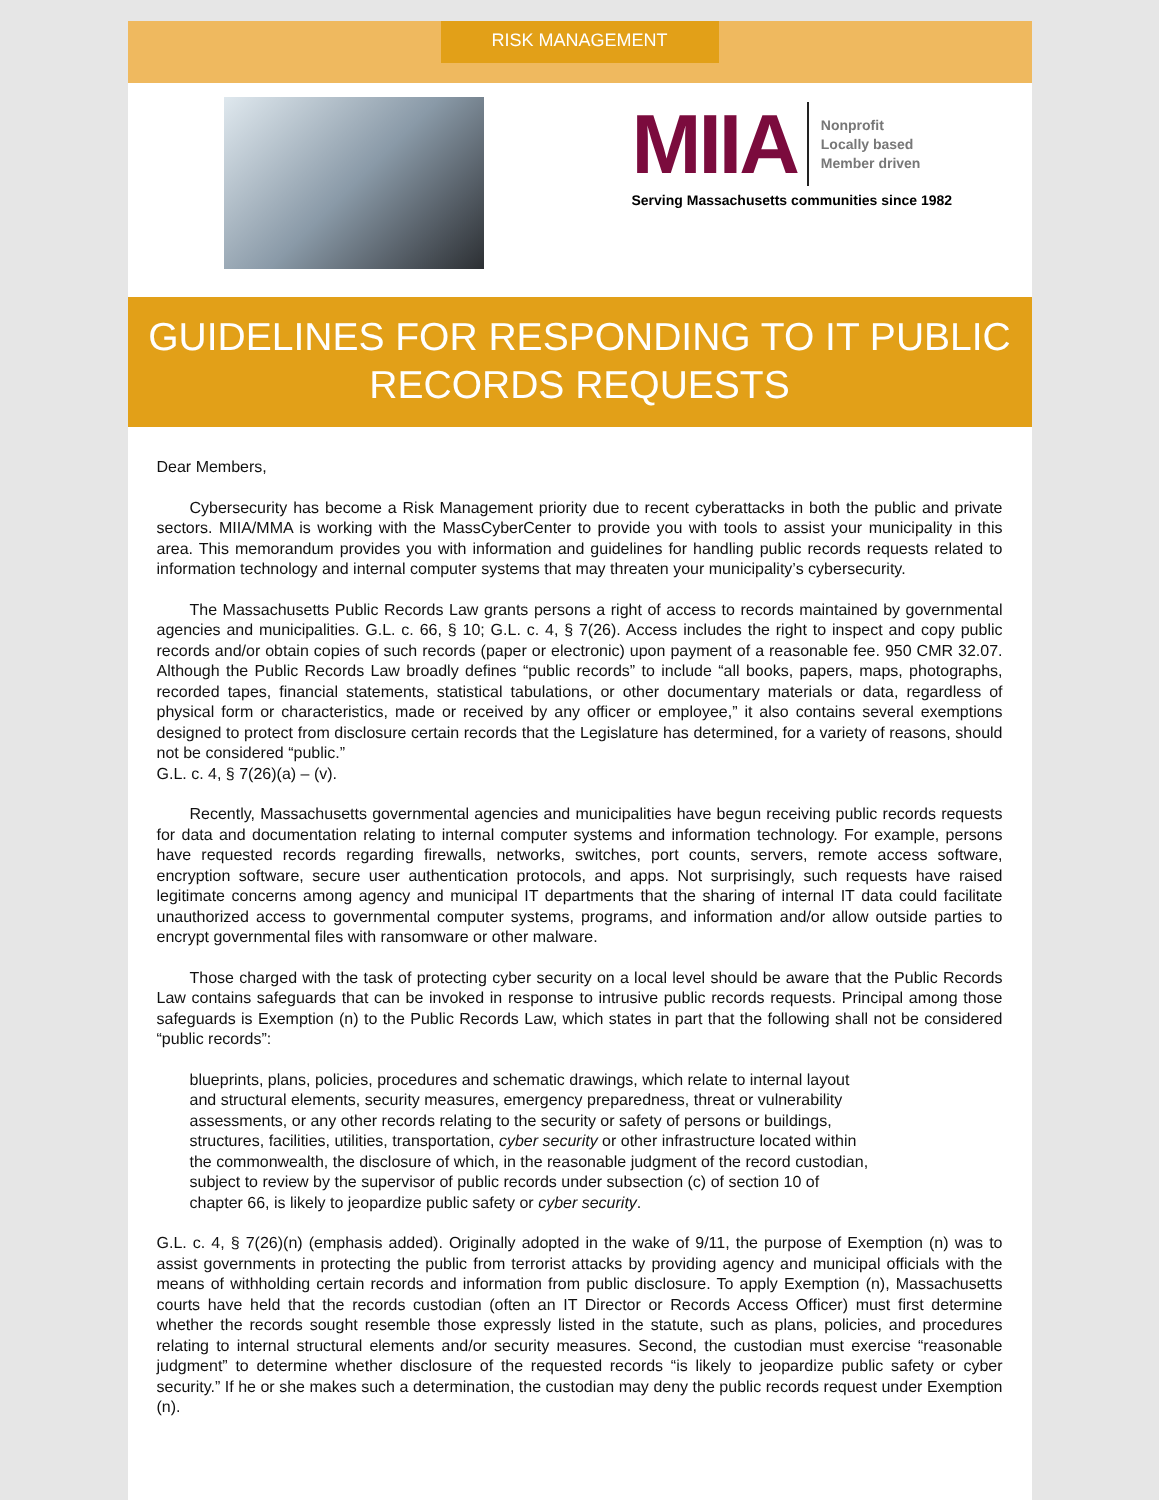RISK MANAGEMENT
MIIA
Nonprofit
Locally based
Member driven
Serving Massachusetts communities since 1982
GUIDELINES FOR RESPONDING TO IT PUBLIC RECORDS REQUESTS
Dear Members,
Cybersecurity has become a Risk Management priority due to recent cyberattacks in both the public and private sectors. MIIA/MMA is working with the MassCyberCenter to provide you with tools to assist your municipality in this area. This memorandum provides you with information and guidelines for handling public records requests related to information technology and internal computer systems that may threaten your municipality’s cybersecurity.
The Massachusetts Public Records Law grants persons a right of access to records maintained by governmental agencies and municipalities. G.L. c. 66, § 10; G.L. c. 4, § 7(26). Access includes the right to inspect and copy public records and/or obtain copies of such records (paper or electronic) upon payment of a reasonable fee. 950 CMR 32.07. Although the Public Records Law broadly defines “public records” to include “all books, papers, maps, photographs, recorded tapes, financial statements, statistical tabulations, or other documentary materials or data, regardless of physical form or characteristics, made or received by any officer or employee,” it also contains several exemptions designed to protect from disclosure certain records that the Legislature has determined, for a variety of reasons, should not be considered “public.”
G.L. c. 4, § 7(26)(a) – (v).
Recently, Massachusetts governmental agencies and municipalities have begun receiving public records requests for data and documentation relating to internal computer systems and information technology. For example, persons have requested records regarding firewalls, networks, switches, port counts, servers, remote access software, encryption software, secure user authentication protocols, and apps. Not surprisingly, such requests have raised legitimate concerns among agency and municipal IT departments that the sharing of internal IT data could facilitate unauthorized access to governmental computer systems, programs, and information and/or allow outside parties to encrypt governmental files with ransomware or other malware.
Those charged with the task of protecting cyber security on a local level should be aware that the Public Records Law contains safeguards that can be invoked in response to intrusive public records requests. Principal among those safeguards is Exemption (n) to the Public Records Law, which states in part that the following shall not be considered “public records”:
blueprints, plans, policies, procedures and schematic drawings, which relate to internal layout and structural elements, security measures, emergency preparedness, threat or vulnerability assessments, or any other records relating to the security or safety of persons or buildings, structures, facilities, utilities, transportation, cyber security or other infrastructure located within the commonwealth, the disclosure of which, in the reasonable judgment of the record custodian, subject to review by the supervisor of public records under subsection (c) of section 10 of chapter 66, is likely to jeopardize public safety or cyber security.
G.L. c. 4, § 7(26)(n) (emphasis added). Originally adopted in the wake of 9/11, the purpose of Exemption (n) was to assist governments in protecting the public from terrorist attacks by providing agency and municipal officials with the means of withholding certain records and information from public disclosure. To apply Exemption (n), Massachusetts courts have held that the records custodian (often an IT Director or Records Access Officer) must first determine whether the records sought resemble those expressly listed in the statute, such as plans, policies, and procedures relating to internal structural elements and/or security measures. Second, the custodian must exercise “reasonable judgment” to determine whether disclosure of the requested records “is likely to jeopardize public safety or cyber security.” If he or she makes such a determination, the custodian may deny the public records request under Exemption (n).